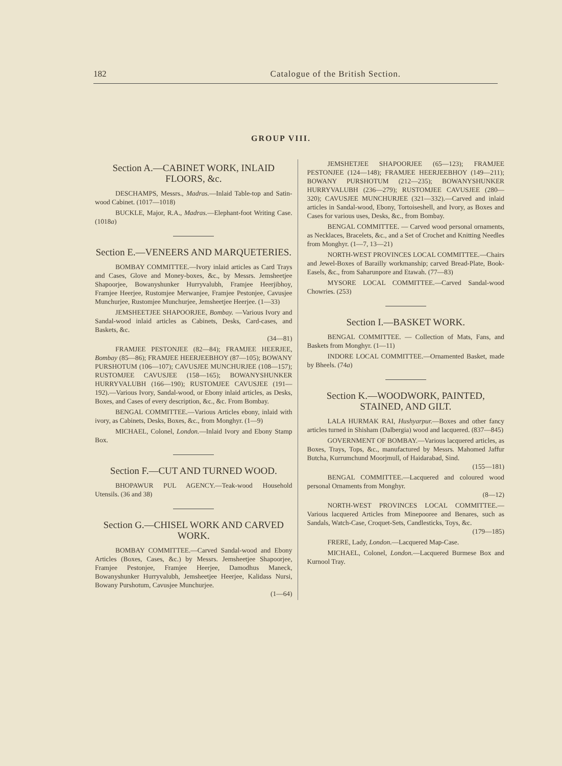182 Catalogue of the British Section.
GROUP VIII.
Section A.—CABINET WORK, INLAID FLOORS, &c.
DESCHAMPS, Messrs., Madras.—Inlaid Table-top and Satin-wood Cabinet. (1017—1018)
BUCKLE, Major, R.A., Madras.—Elephant-foot Writing Case. (1018a)
Section E.—VENEERS AND MARQUETERIES.
BOMBAY COMMITTEE.—Ivory inlaid articles as Card Trays and Cases, Glove and Money-boxes, &c., by Messrs. Jemsheetjee Shapoorjee, Bowanyshunker Hurryvalubh, Framjee Heerjibhoy, Framjee Heerjee, Rustomjee Merwanjee, Framjee Pestonjee, Cavusjee Munchurjee, Rustomjee Munchurjee, Jemsheetjee Heerjee. (1—33)
JEMSHEETJEE SHAPOORJEE, Bombay. —Various Ivory and Sandal-wood inlaid articles as Cabinets, Desks, Card-cases, and Baskets, &c.
(34—81)
FRAMJEE PESTONJEE (82—84); FRAMJEE HEERJEE, Bombay (85—86); FRAMJEE HEERJEEBHOY (87—105); BOWANY PURSHOTUM (106—107); CAVUSJEE MUNCHURJEE (108—157); RUSTOMJEE CAVUSJEE (158—165); BOWANYSHUNKER HURRYVALUBH (166—190); RUSTOMJEE CAVUSJEE (191—192).—Various Ivory, Sandal-wood, or Ebony inlaid articles, as Desks, Boxes, and Cases of every description, &c., &c. From Bombay.
BENGAL COMMITTEE.—Various Articles ebony, inlaid with ivory, as Cabinets, Desks, Boxes, &c., from Monghyr. (1—9)
MICHAEL, Colonel, London.—Inlaid Ivory and Ebony Stamp Box.
Section F.—CUT AND TURNED WOOD.
BHOPAWUR PUL AGENCY.—Teak-wood Household Utensils. (36 and 38)
Section G.—CHISEL WORK AND CARVED WORK.
BOMBAY COMMITTEE.—Carved Sandal-wood and Ebony Articles (Boxes, Cases, &c.) by Messrs. Jemsheetjee Shapoorjee, Framjee Pestonjee, Framjee Heerjee, Damodhus Maneck, Bowanyshunker Hurryvalubh, Jemsheetjee Heerjee, Kalidass Nursi, Bowany Purshotum, Cavusjee Munchurjee.
(1—64)
JEMSHETJEE SHAPOORJEE (65—123); FRAMJEE PESTONJEE (124—148); FRAMJEE HEERJEEBHOY (149—211); BOWANY PURSHOTUM (212—235); BOWANYSHUNKER HURRYVALUBH (236—279); RUSTOMJEE CAVUSJEE (280—320); CAVUSJEE MUNCHURJEE (321—332).—Carved and inlaid articles in Sandal-wood, Ebony, Tortoiseshell, and Ivory, as Boxes and Cases for various uses, Desks, &c., from Bombay.
BENGAL COMMITTEE. — Carved wood personal ornaments, as Necklaces, Bracelets, &c., and a Set of Crochet and Knitting Needles from Monghyr. (1—7, 13—21)
NORTH-WEST PROVINCES LOCAL COMMITTEE.—Chairs and Jewel-Boxes of Barailly workmanship; carved Bread-Plate, Book-Easels, &c., from Saharunpore and Etawah. (77—83)
MYSORE LOCAL COMMITTEE.—Carved Sandal-wood Chowries. (253)
Section I.—BASKET WORK.
BENGAL COMMITTEE. — Collection of Mats, Fans, and Baskets from Monghyr. (1—11)
INDORE LOCAL COMMITTEE.—Ornamented Basket, made by Bheels. (74a)
Section K.—WOODWORK, PAINTED, STAINED, AND GILT.
LALA HURMAK RAI, Hushyarpur.—Boxes and other fancy articles turned in Shisham (Dalbergia) wood and lacquered. (837—845)
GOVERNMENT OF BOMBAY.—Various lacquered articles, as Boxes, Trays, Tops, &c., manufactured by Messrs. Mahomed Jaffur Butcha, Kurrumchund Moorjmull, of Haidarabad, Sind.
(155—181)
BENGAL COMMITTEE.—Lacquered and coloured wood personal Ornaments from Monghyr.
(8—12)
NORTH-WEST PROVINCES LOCAL COMMITTEE.—Various lacquered Articles from Minepooree and Benares, such as Sandals, Watch-Case, Croquet-Sets, Candlesticks, Toys, &c.
(179—185)
FRERE, Lady, London.—Lacquered Map-Case.
MICHAEL, Colonel, London.—Lacquered Burmese Box and Kurnool Tray.